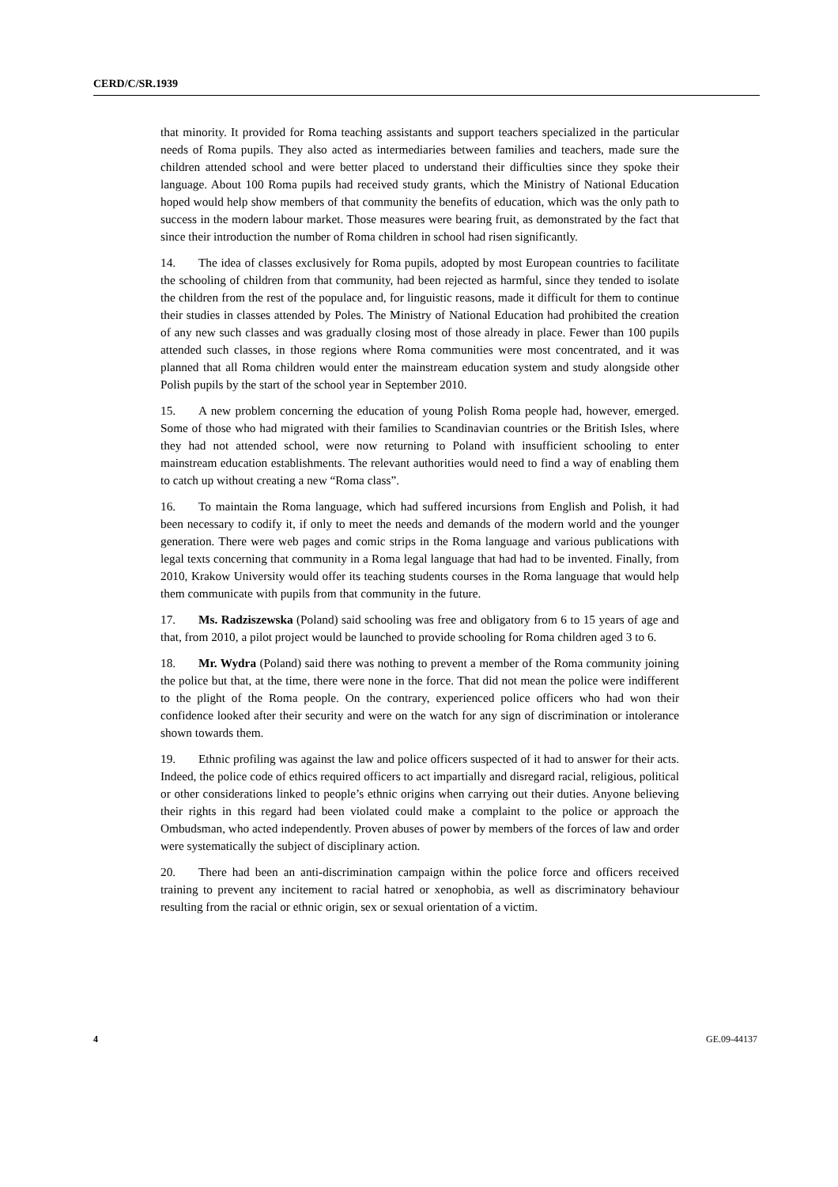CERD/C/SR.1939
that minority. It provided for Roma teaching assistants and support teachers specialized in the particular needs of Roma pupils. They also acted as intermediaries between families and teachers, made sure the children attended school and were better placed to understand their difficulties since they spoke their language. About 100 Roma pupils had received study grants, which the Ministry of National Education hoped would help show members of that community the benefits of education, which was the only path to success in the modern labour market. Those measures were bearing fruit, as demonstrated by the fact that since their introduction the number of Roma children in school had risen significantly.
14. The idea of classes exclusively for Roma pupils, adopted by most European countries to facilitate the schooling of children from that community, had been rejected as harmful, since they tended to isolate the children from the rest of the populace and, for linguistic reasons, made it difficult for them to continue their studies in classes attended by Poles. The Ministry of National Education had prohibited the creation of any new such classes and was gradually closing most of those already in place. Fewer than 100 pupils attended such classes, in those regions where Roma communities were most concentrated, and it was planned that all Roma children would enter the mainstream education system and study alongside other Polish pupils by the start of the school year in September 2010.
15. A new problem concerning the education of young Polish Roma people had, however, emerged. Some of those who had migrated with their families to Scandinavian countries or the British Isles, where they had not attended school, were now returning to Poland with insufficient schooling to enter mainstream education establishments. The relevant authorities would need to find a way of enabling them to catch up without creating a new “Roma class”.
16. To maintain the Roma language, which had suffered incursions from English and Polish, it had been necessary to codify it, if only to meet the needs and demands of the modern world and the younger generation. There were web pages and comic strips in the Roma language and various publications with legal texts concerning that community in a Roma legal language that had had to be invented. Finally, from 2010, Krakow University would offer its teaching students courses in the Roma language that would help them communicate with pupils from that community in the future.
17. Ms. Radziszewska (Poland) said schooling was free and obligatory from 6 to 15 years of age and that, from 2010, a pilot project would be launched to provide schooling for Roma children aged 3 to 6.
18. Mr. Wydra (Poland) said there was nothing to prevent a member of the Roma community joining the police but that, at the time, there were none in the force. That did not mean the police were indifferent to the plight of the Roma people. On the contrary, experienced police officers who had won their confidence looked after their security and were on the watch for any sign of discrimination or intolerance shown towards them.
19. Ethnic profiling was against the law and police officers suspected of it had to answer for their acts. Indeed, the police code of ethics required officers to act impartially and disregard racial, religious, political or other considerations linked to people’s ethnic origins when carrying out their duties. Anyone believing their rights in this regard had been violated could make a complaint to the police or approach the Ombudsman, who acted independently. Proven abuses of power by members of the forces of law and order were systematically the subject of disciplinary action.
20. There had been an anti-discrimination campaign within the police force and officers received training to prevent any incitement to racial hatred or xenophobia, as well as discriminatory behaviour resulting from the racial or ethnic origin, sex or sexual orientation of a victim.
4 GE.09-44137